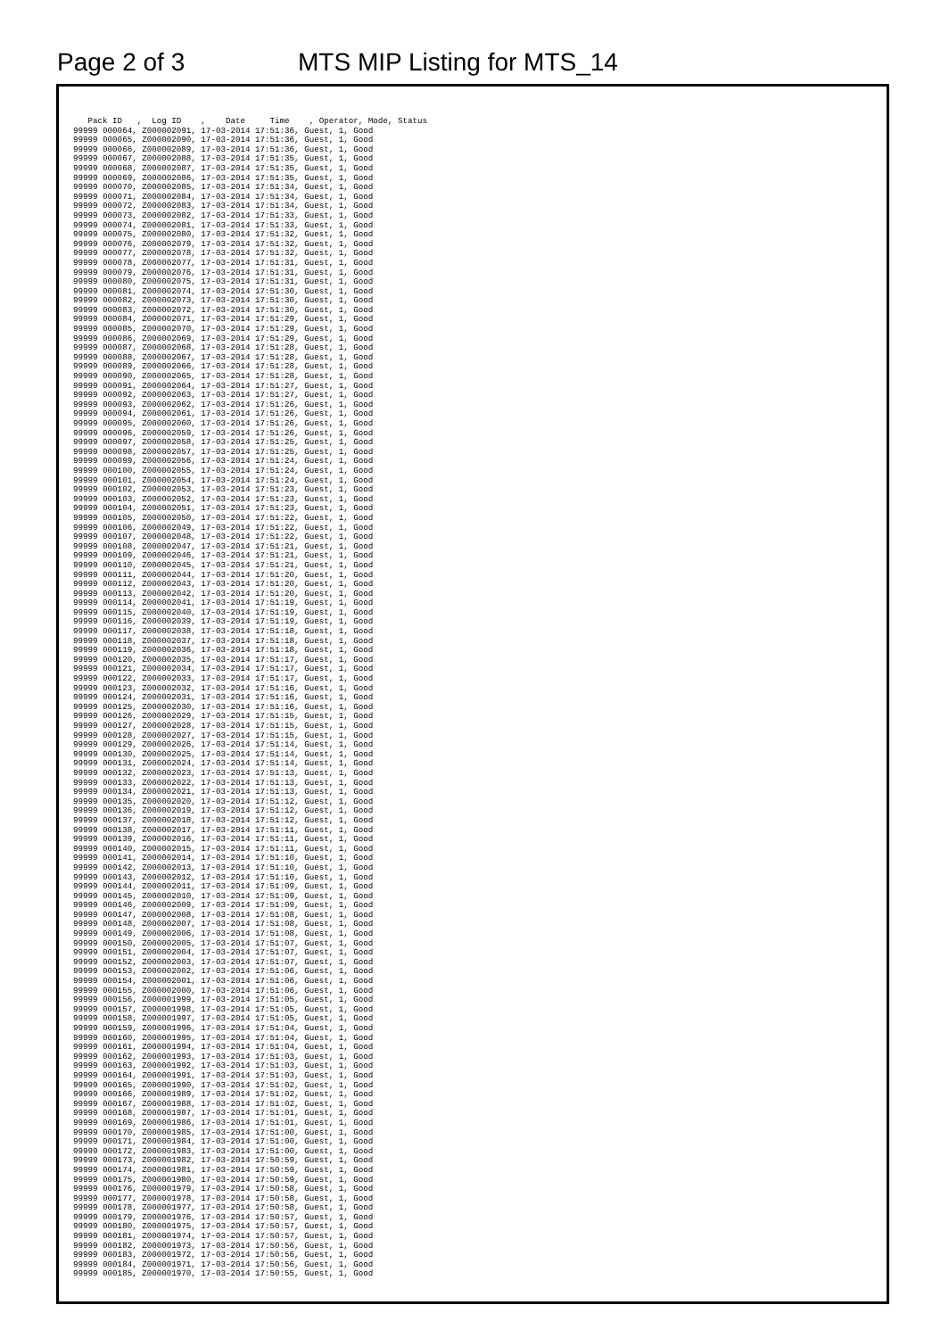Page 2 of 3 MTS MIP Listing for MTS_14
   Pack ID   ,  Log ID    ,    Date     Time    , Operator, Mode, Status
99999 000064, Z000002091, 17-03-2014 17:51:36, Guest, 1, Good
99999 000065, Z000002090, 17-03-2014 17:51:36, Guest, 1, Good
99999 000066, Z000002089, 17-03-2014 17:51:36, Guest, 1, Good
99999 000067, Z000002088, 17-03-2014 17:51:35, Guest, 1, Good
99999 000068, Z000002087, 17-03-2014 17:51:35, Guest, 1, Good
99999 000069, Z000002086, 17-03-2014 17:51:35, Guest, 1, Good
99999 000070, Z000002085, 17-03-2014 17:51:34, Guest, 1, Good
99999 000071, Z000002084, 17-03-2014 17:51:34, Guest, 1, Good
99999 000072, Z000002083, 17-03-2014 17:51:34, Guest, 1, Good
99999 000073, Z000002082, 17-03-2014 17:51:33, Guest, 1, Good
99999 000074, Z000002081, 17-03-2014 17:51:33, Guest, 1, Good
99999 000075, Z000002080, 17-03-2014 17:51:32, Guest, 1, Good
99999 000076, Z000002079, 17-03-2014 17:51:32, Guest, 1, Good
99999 000077, Z000002078, 17-03-2014 17:51:32, Guest, 1, Good
99999 000078, Z000002077, 17-03-2014 17:51:31, Guest, 1, Good
99999 000079, Z000002076, 17-03-2014 17:51:31, Guest, 1, Good
99999 000080, Z000002075, 17-03-2014 17:51:31, Guest, 1, Good
99999 000081, Z000002074, 17-03-2014 17:51:30, Guest, 1, Good
99999 000082, Z000002073, 17-03-2014 17:51:30, Guest, 1, Good
99999 000083, Z000002072, 17-03-2014 17:51:30, Guest, 1, Good
99999 000084, Z000002071, 17-03-2014 17:51:29, Guest, 1, Good
99999 000085, Z000002070, 17-03-2014 17:51:29, Guest, 1, Good
99999 000086, Z000002069, 17-03-2014 17:51:29, Guest, 1, Good
99999 000087, Z000002068, 17-03-2014 17:51:28, Guest, 1, Good
99999 000088, Z000002067, 17-03-2014 17:51:28, Guest, 1, Good
99999 000089, Z000002066, 17-03-2014 17:51:28, Guest, 1, Good
99999 000090, Z000002065, 17-03-2014 17:51:28, Guest, 1, Good
99999 000091, Z000002064, 17-03-2014 17:51:27, Guest, 1, Good
99999 000092, Z000002063, 17-03-2014 17:51:27, Guest, 1, Good
99999 000093, Z000002062, 17-03-2014 17:51:26, Guest, 1, Good
99999 000094, Z000002061, 17-03-2014 17:51:26, Guest, 1, Good
99999 000095, Z000002060, 17-03-2014 17:51:26, Guest, 1, Good
99999 000096, Z000002059, 17-03-2014 17:51:26, Guest, 1, Good
99999 000097, Z000002058, 17-03-2014 17:51:25, Guest, 1, Good
99999 000098, Z000002057, 17-03-2014 17:51:25, Guest, 1, Good
99999 000099, Z000002056, 17-03-2014 17:51:24, Guest, 1, Good
99999 000100, Z000002055, 17-03-2014 17:51:24, Guest, 1, Good
99999 000101, Z000002054, 17-03-2014 17:51:24, Guest, 1, Good
99999 000102, Z000002053, 17-03-2014 17:51:23, Guest, 1, Good
99999 000103, Z000002052, 17-03-2014 17:51:23, Guest, 1, Good
99999 000104, Z000002051, 17-03-2014 17:51:23, Guest, 1, Good
99999 000105, Z000002050, 17-03-2014 17:51:22, Guest, 1, Good
99999 000106, Z000002049, 17-03-2014 17:51:22, Guest, 1, Good
99999 000107, Z000002048, 17-03-2014 17:51:22, Guest, 1, Good
99999 000108, Z000002047, 17-03-2014 17:51:21, Guest, 1, Good
99999 000109, Z000002046, 17-03-2014 17:51:21, Guest, 1, Good
99999 000110, Z000002045, 17-03-2014 17:51:21, Guest, 1, Good
99999 000111, Z000002044, 17-03-2014 17:51:20, Guest, 1, Good
99999 000112, Z000002043, 17-03-2014 17:51:20, Guest, 1, Good
99999 000113, Z000002042, 17-03-2014 17:51:20, Guest, 1, Good
99999 000114, Z000002041, 17-03-2014 17:51:19, Guest, 1, Good
99999 000115, Z000002040, 17-03-2014 17:51:19, Guest, 1, Good
99999 000116, Z000002039, 17-03-2014 17:51:19, Guest, 1, Good
99999 000117, Z000002038, 17-03-2014 17:51:18, Guest, 1, Good
99999 000118, Z000002037, 17-03-2014 17:51:18, Guest, 1, Good
99999 000119, Z000002036, 17-03-2014 17:51:18, Guest, 1, Good
99999 000120, Z000002035, 17-03-2014 17:51:17, Guest, 1, Good
99999 000121, Z000002034, 17-03-2014 17:51:17, Guest, 1, Good
99999 000122, Z000002033, 17-03-2014 17:51:17, Guest, 1, Good
99999 000123, Z000002032, 17-03-2014 17:51:16, Guest, 1, Good
99999 000124, Z000002031, 17-03-2014 17:51:16, Guest, 1, Good
99999 000125, Z000002030, 17-03-2014 17:51:16, Guest, 1, Good
99999 000126, Z000002029, 17-03-2014 17:51:15, Guest, 1, Good
99999 000127, Z000002028, 17-03-2014 17:51:15, Guest, 1, Good
99999 000128, Z000002027, 17-03-2014 17:51:15, Guest, 1, Good
99999 000129, Z000002026, 17-03-2014 17:51:14, Guest, 1, Good
99999 000130, Z000002025, 17-03-2014 17:51:14, Guest, 1, Good
99999 000131, Z000002024, 17-03-2014 17:51:14, Guest, 1, Good
99999 000132, Z000002023, 17-03-2014 17:51:13, Guest, 1, Good
99999 000133, Z000002022, 17-03-2014 17:51:13, Guest, 1, Good
99999 000134, Z000002021, 17-03-2014 17:51:13, Guest, 1, Good
99999 000135, Z000002020, 17-03-2014 17:51:12, Guest, 1, Good
99999 000136, Z000002019, 17-03-2014 17:51:12, Guest, 1, Good
99999 000137, Z000002018, 17-03-2014 17:51:12, Guest, 1, Good
99999 000138, Z000002017, 17-03-2014 17:51:11, Guest, 1, Good
99999 000139, Z000002016, 17-03-2014 17:51:11, Guest, 1, Good
99999 000140, Z000002015, 17-03-2014 17:51:11, Guest, 1, Good
99999 000141, Z000002014, 17-03-2014 17:51:10, Guest, 1, Good
99999 000142, Z000002013, 17-03-2014 17:51:10, Guest, 1, Good
99999 000143, Z000002012, 17-03-2014 17:51:10, Guest, 1, Good
99999 000144, Z000002011, 17-03-2014 17:51:09, Guest, 1, Good
99999 000145, Z000002010, 17-03-2014 17:51:09, Guest, 1, Good
99999 000146, Z000002009, 17-03-2014 17:51:09, Guest, 1, Good
99999 000147, Z000002008, 17-03-2014 17:51:08, Guest, 1, Good
99999 000148, Z000002007, 17-03-2014 17:51:08, Guest, 1, Good
99999 000149, Z000002006, 17-03-2014 17:51:08, Guest, 1, Good
99999 000150, Z000002005, 17-03-2014 17:51:07, Guest, 1, Good
99999 000151, Z000002004, 17-03-2014 17:51:07, Guest, 1, Good
99999 000152, Z000002003, 17-03-2014 17:51:07, Guest, 1, Good
99999 000153, Z000002002, 17-03-2014 17:51:06, Guest, 1, Good
99999 000154, Z000002001, 17-03-2014 17:51:06, Guest, 1, Good
99999 000155, Z000002000, 17-03-2014 17:51:06, Guest, 1, Good
99999 000156, Z000001999, 17-03-2014 17:51:05, Guest, 1, Good
99999 000157, Z000001998, 17-03-2014 17:51:05, Guest, 1, Good
99999 000158, Z000001997, 17-03-2014 17:51:05, Guest, 1, Good
99999 000159, Z000001996, 17-03-2014 17:51:04, Guest, 1, Good
99999 000160, Z000001995, 17-03-2014 17:51:04, Guest, 1, Good
99999 000161, Z000001994, 17-03-2014 17:51:04, Guest, 1, Good
99999 000162, Z000001993, 17-03-2014 17:51:03, Guest, 1, Good
99999 000163, Z000001992, 17-03-2014 17:51:03, Guest, 1, Good
99999 000164, Z000001991, 17-03-2014 17:51:03, Guest, 1, Good
99999 000165, Z000001990, 17-03-2014 17:51:02, Guest, 1, Good
99999 000166, Z000001989, 17-03-2014 17:51:02, Guest, 1, Good
99999 000167, Z000001988, 17-03-2014 17:51:02, Guest, 1, Good
99999 000168, Z000001987, 17-03-2014 17:51:01, Guest, 1, Good
99999 000169, Z000001986, 17-03-2014 17:51:01, Guest, 1, Good
99999 000170, Z000001985, 17-03-2014 17:51:00, Guest, 1, Good
99999 000171, Z000001984, 17-03-2014 17:51:00, Guest, 1, Good
99999 000172, Z000001983, 17-03-2014 17:51:00, Guest, 1, Good
99999 000173, Z000001982, 17-03-2014 17:50:59, Guest, 1, Good
99999 000174, Z000001981, 17-03-2014 17:50:59, Guest, 1, Good
99999 000175, Z000001980, 17-03-2014 17:50:59, Guest, 1, Good
99999 000176, Z000001979, 17-03-2014 17:50:58, Guest, 1, Good
99999 000177, Z000001978, 17-03-2014 17:50:58, Guest, 1, Good
99999 000178, Z000001977, 17-03-2014 17:50:58, Guest, 1, Good
99999 000179, Z000001976, 17-03-2014 17:50:57, Guest, 1, Good
99999 000180, Z000001975, 17-03-2014 17:50:57, Guest, 1, Good
99999 000181, Z000001974, 17-03-2014 17:50:57, Guest, 1, Good
99999 000182, Z000001973, 17-03-2014 17:50:56, Guest, 1, Good
99999 000183, Z000001972, 17-03-2014 17:50:56, Guest, 1, Good
99999 000184, Z000001971, 17-03-2014 17:50:56, Guest, 1, Good
99999 000185, Z000001970, 17-03-2014 17:50:55, Guest, 1, Good